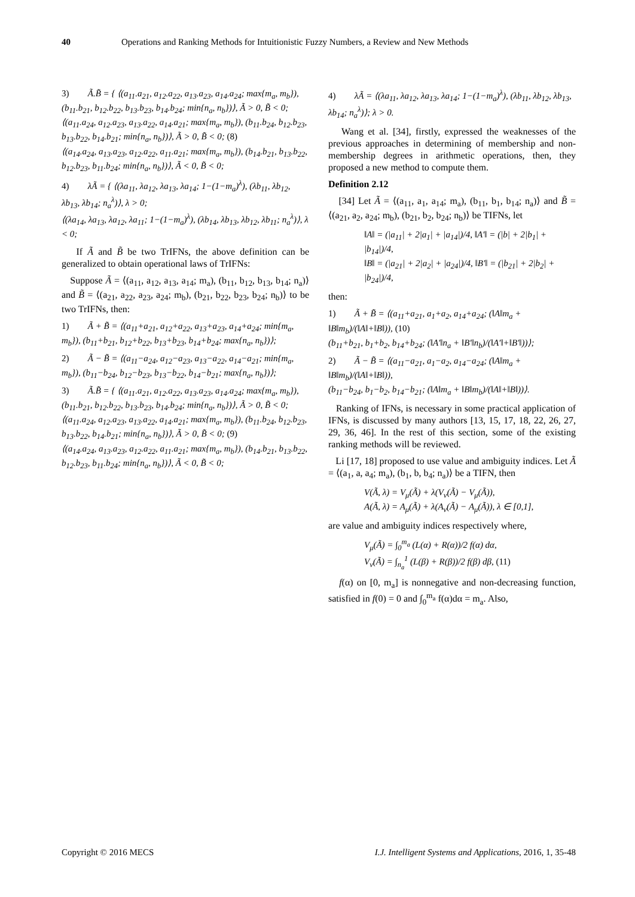40 Operations and Ranking Methods for Intuitionistic Fuzzy Numbers, a Review and New Methods
3) Ã.B̃ = { ⟨(a<sub>11</sub>.a<sub>21</sub>, a<sub>12</sub>.a<sub>22</sub>, a<sub>13</sub>.a<sub>23</sub>, a<sub>14</sub>.a<sub>24</sub>; max{m<sub>a</sub>, m<sub>b</sub>}), (b<sub>11</sub>.b<sub>21</sub>, b<sub>12</sub>.b<sub>22</sub>, b<sub>13</sub>.b<sub>23</sub>, b<sub>14</sub>.b<sub>24</sub>; min{n<sub>a</sub>, n<sub>b</sub>})⟩, Ã > 0, B̃ < 0;
⟨(a<sub>11</sub>.a<sub>24</sub>, a<sub>12</sub>.a<sub>23</sub>, a<sub>13</sub>.a<sub>22</sub>, a<sub>14</sub>.a<sub>21</sub>; max{m<sub>a</sub>, m<sub>b</sub>}), (b<sub>11</sub>.b<sub>24</sub>, b<sub>12</sub>.b<sub>23</sub>, b<sub>13</sub>.b<sub>22</sub>, b<sub>14</sub>.b<sub>21</sub>; min{n<sub>a</sub>, n<sub>b</sub>})⟩, Ã > 0, B̃ < 0; (8)
⟨(a<sub>14</sub>.a<sub>24</sub>, a<sub>13</sub>.a<sub>23</sub>, a<sub>12</sub>.a<sub>22</sub>, a<sub>11</sub>.a<sub>21</sub>; max{m<sub>a</sub>, m<sub>b</sub>}), (b<sub>14</sub>.b<sub>21</sub>, b<sub>13</sub>.b<sub>22</sub>, b<sub>12</sub>.b<sub>23</sub>, b<sub>11</sub>.b<sub>24</sub>; min{n<sub>a</sub>, n<sub>b</sub>})⟩, Ã < 0, B̃ < 0;
4) λÃ = { ⟨(λa<sub>11</sub>, λa<sub>12</sub>, λa<sub>13</sub>, λa<sub>14</sub>; 1−(1−m<sub>a</sub>)<sup>λ</sup>), (λb<sub>11</sub>, λb<sub>12</sub>, λb<sub>13</sub>, λb<sub>14</sub>; n<sub>a</sub><sup>λ</sup>)⟩, λ > 0;
⟨(λa<sub>14</sub>, λa<sub>13</sub>, λa<sub>12</sub>, λa<sub>11</sub>; 1−(1−m<sub>a</sub>)<sup>λ</sup>), (λb<sub>14</sub>, λb<sub>13</sub>, λb<sub>12</sub>, λb<sub>11</sub>; n<sub>a</sub><sup>λ</sup>)⟩, λ < 0;
If Ã and B̃ be two TrIFNs, the above definition can be generalized to obtain operational laws of TrIFNs:
Suppose Ã = ⟨(a<sub>11</sub>, a<sub>12</sub>, a<sub>13</sub>, a<sub>14</sub>; m<sub>a</sub>), (b<sub>11</sub>, b<sub>12</sub>, b<sub>13</sub>, b<sub>14</sub>; n<sub>a</sub>)⟩ and B̃ = ⟨(a<sub>21</sub>, a<sub>22</sub>, a<sub>23</sub>, a<sub>24</sub>; m<sub>b</sub>), (b<sub>21</sub>, b<sub>22</sub>, b<sub>23</sub>, b<sub>24</sub>; n<sub>b</sub>)⟩ to be two TrIFNs, then:
1) Ã + B̃ = ⟨(a<sub>11</sub>+a<sub>21</sub>, a<sub>12</sub>+a<sub>22</sub>, a<sub>13</sub>+a<sub>23</sub>, a<sub>14</sub>+a<sub>24</sub>; min{m<sub>a</sub>, m<sub>b</sub>}), (b<sub>11</sub>+b<sub>21</sub>, b<sub>12</sub>+b<sub>22</sub>, b<sub>13</sub>+b<sub>23</sub>, b<sub>14</sub>+b<sub>24</sub>; max{n<sub>a</sub>, n<sub>b</sub>})⟩;
2) Ã − B̃ = ⟨(a<sub>11</sub>−a<sub>24</sub>, a<sub>12</sub>−a<sub>23</sub>, a<sub>13</sub>−a<sub>22</sub>, a<sub>14</sub>−a<sub>21</sub>; min{m<sub>a</sub>, m<sub>b</sub>}), (b<sub>11</sub>−b<sub>24</sub>, b<sub>12</sub>−b<sub>23</sub>, b<sub>13</sub>−b<sub>22</sub>, b<sub>14</sub>−b<sub>21</sub>; max{n<sub>a</sub>, n<sub>b</sub>})⟩;
3) Ã.B̃ = { ⟨(a<sub>11</sub>.a<sub>21</sub>, a<sub>12</sub>.a<sub>22</sub>, a<sub>13</sub>.a<sub>23</sub>, a<sub>14</sub>.a<sub>24</sub>; max{m<sub>a</sub>, m<sub>b</sub>}), (b<sub>11</sub>.b<sub>21</sub>, b<sub>12</sub>.b<sub>22</sub>, b<sub>13</sub>.b<sub>23</sub>, b<sub>14</sub>.b<sub>24</sub>; min{n<sub>a</sub>, n<sub>b</sub>})⟩, Ã > 0, B̃ < 0;
⟨(a<sub>11</sub>.a<sub>24</sub>, a<sub>12</sub>.a<sub>23</sub>, a<sub>13</sub>.a<sub>22</sub>, a<sub>14</sub>.a<sub>21</sub>; max{m<sub>a</sub>, m<sub>b</sub>}), (b<sub>11</sub>.b<sub>24</sub>, b<sub>12</sub>.b<sub>23</sub>, b<sub>13</sub>.b<sub>22</sub>, b<sub>14</sub>.b<sub>21</sub>; min{n<sub>a</sub>, n<sub>b</sub>})⟩, Ã > 0, B̃ < 0; (9)
⟨(a<sub>14</sub>.a<sub>24</sub>, a<sub>13</sub>.a<sub>23</sub>, a<sub>12</sub>.a<sub>22</sub>, a<sub>11</sub>.a<sub>21</sub>; max{m<sub>a</sub>, m<sub>b</sub>}), (b<sub>14</sub>.b<sub>21</sub>, b<sub>13</sub>.b<sub>22</sub>, b<sub>12</sub>.b<sub>23</sub>, b<sub>11</sub>.b<sub>24</sub>; min{n<sub>a</sub>, n<sub>b</sub>})⟩, Ã < 0, B̃ < 0;
4) λÃ = ⟨(λa<sub>11</sub>, λa<sub>12</sub>, λa<sub>13</sub>, λa<sub>14</sub>; 1−(1−m<sub>a</sub>)<sup>λ</sup>), (λb<sub>11</sub>, λb<sub>12</sub>, λb<sub>13</sub>, λb<sub>14</sub>; n<sub>a</sub><sup>λ</sup>)⟩; λ > 0.
Wang et al. [34], firstly, expressed the weaknesses of the previous approaches in determining of membership and non-membership degrees in arithmetic operations, then, they proposed a new method to compute them.
Definition 2.12
[34] Let Ã = ⟨(a<sub>11</sub>, a<sub>1</sub>, a<sub>14</sub>; m<sub>a</sub>), (b<sub>11</sub>, b<sub>1</sub>, b<sub>14</sub>; n<sub>a</sub>)⟩ and B̃ = ⟨(a<sub>21</sub>, a<sub>2</sub>, a<sub>24</sub>; m<sub>b</sub>), (b<sub>21</sub>, b<sub>2</sub>, b<sub>24</sub>; n<sub>b</sub>)⟩ be TIFNs, let
‖A‖ = (|a<sub>11</sub>| + 2|a<sub>1</sub>| + |a<sub>14</sub>|)/4, ‖A′‖ = (|b| + 2|b<sub>1</sub>| + |b<sub>14</sub>|)/4,
‖B‖ = (|a<sub>21</sub>| + 2|a<sub>2</sub>| + |a<sub>24</sub>|)/4, ‖B′‖ = (|b<sub>21</sub>| + 2|b<sub>2</sub>| + |b<sub>24</sub>|)/4,
then:
1) Ã + B̃ = ⟨(a<sub>11</sub>+a<sub>21</sub>, a<sub>1</sub>+a<sub>2</sub>, a<sub>14</sub>+a<sub>24</sub>; (‖A‖m<sub>a</sub> + ‖B‖m<sub>b</sub>)/(‖A‖+‖B‖)), (10)
(b<sub>11</sub>+b<sub>21</sub>, b<sub>1</sub>+b<sub>2</sub>, b<sub>14</sub>+b<sub>24</sub>; (‖A′‖n<sub>a</sub> + ‖B′‖n<sub>b</sub>)/(‖A′‖+‖B′‖))⟩;
2) Ã − B̃ = ⟨(a<sub>11</sub>−a<sub>21</sub>, a<sub>1</sub>−a<sub>2</sub>, a<sub>14</sub>−a<sub>24</sub>; (‖A‖m<sub>a</sub> + ‖B‖m<sub>b</sub>)/(‖A‖+‖B‖)),
(b<sub>11</sub>−b<sub>24</sub>, b<sub>1</sub>−b<sub>2</sub>, b<sub>14</sub>−b<sub>21</sub>; (‖A‖m<sub>a</sub> + ‖B‖m<sub>b</sub>)/(‖A‖+‖B‖))⟩.
Ranking of IFNs, is necessary in some practical application of IFNs, is discussed by many authors [13, 15, 17, 18, 22, 26, 27, 29, 36, 46]. In the rest of this section, some of the existing ranking methods will be reviewed.
Li [17, 18] proposed to use value and ambiguity indices. Let Ã = ⟨(a<sub>1</sub>, a, a<sub>4</sub>; m<sub>a</sub>), (b<sub>1</sub>, b, b<sub>4</sub>; n<sub>a</sub>)⟩ be a TIFN, then
V(Ã, λ) = V<sub>μ</sub>(Ã) + λ(V<sub>ν</sub>(Ã) − V<sub>μ</sub>(Ã)),
A(Ã, λ) = A<sub>μ</sub>(Ã) + λ(A<sub>ν</sub>(Ã) − A<sub>μ</sub>(Ã)), λ ∈ [0,1],
are value and ambiguity indices respectively where,
V<sub>μ</sub>(Ã) = ∫<sub>0</sub><sup>m<sub>a</sub></sup> (L(α) + R(α))/2 f(α) dα,
V<sub>ν</sub>(Ã) = ∫<sub>n<sub>a</sub></sub><sup>1</sup> (L(β) + R(β))/2 f(β) dβ, (11)
f(α) on [0, m<sub>a</sub>] is nonnegative and non-decreasing function, satisfied in f(0) = 0 and ∫<sub>0</sub><sup>m<sub>a</sub></sup> f(α)dα = m<sub>a</sub>. Also,
Copyright © 2016 MECS I.J. Intelligent Systems and Applications, 2016, 1, 35-48